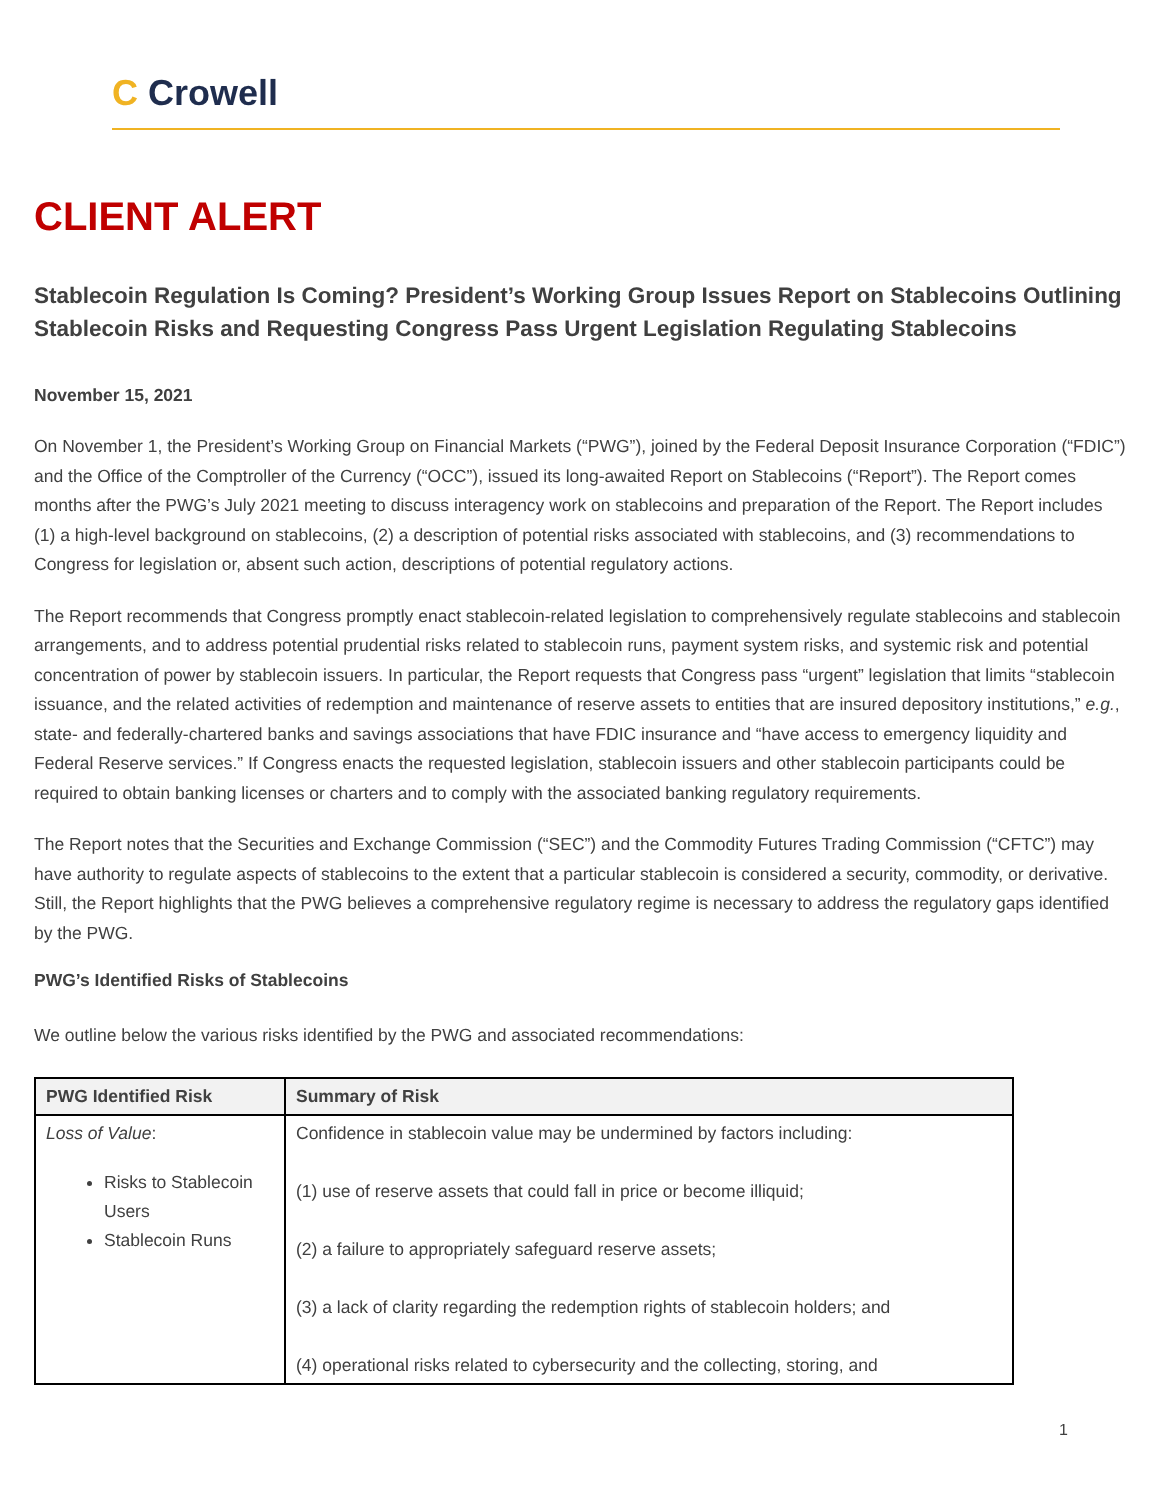C Crowell
CLIENT ALERT
Stablecoin Regulation Is Coming? President’s Working Group Issues Report on Stablecoins Outlining Stablecoin Risks and Requesting Congress Pass Urgent Legislation Regulating Stablecoins
November 15, 2021
On November 1, the President’s Working Group on Financial Markets (“PWG”), joined by the Federal Deposit Insurance Corporation (“FDIC”) and the Office of the Comptroller of the Currency (“OCC”), issued its long-awaited Report on Stablecoins (“Report”). The Report comes months after the PWG’s July 2021 meeting to discuss interagency work on stablecoins and preparation of the Report. The Report includes (1) a high-level background on stablecoins, (2) a description of potential risks associated with stablecoins, and (3) recommendations to Congress for legislation or, absent such action, descriptions of potential regulatory actions.
The Report recommends that Congress promptly enact stablecoin-related legislation to comprehensively regulate stablecoins and stablecoin arrangements, and to address potential prudential risks related to stablecoin runs, payment system risks, and systemic risk and potential concentration of power by stablecoin issuers. In particular, the Report requests that Congress pass “urgent” legislation that limits “stablecoin issuance, and the related activities of redemption and maintenance of reserve assets to entities that are insured depository institutions,” e.g., state- and federally-chartered banks and savings associations that have FDIC insurance and “have access to emergency liquidity and Federal Reserve services.” If Congress enacts the requested legislation, stablecoin issuers and other stablecoin participants could be required to obtain banking licenses or charters and to comply with the associated banking regulatory requirements.
The Report notes that the Securities and Exchange Commission (“SEC”) and the Commodity Futures Trading Commission (“CFTC”) may have authority to regulate aspects of stablecoins to the extent that a particular stablecoin is considered a security, commodity, or derivative. Still, the Report highlights that the PWG believes a comprehensive regulatory regime is necessary to address the regulatory gaps identified by the PWG.
PWG’s Identified Risks of Stablecoins
We outline below the various risks identified by the PWG and associated recommendations:
| PWG Identified Risk | Summary of Risk |
| --- | --- |
| Loss of Value : Risks to Stablecoin Users Stablecoin Runs | Confidence in stablecoin value may be undermined by factors including: (1) use of reserve assets that could fall in price or become illiquid; (2) a failure to appropriately safeguard reserve assets; (3) a lack of clarity regarding the redemption rights of stablecoin holders; and (4) operational risks related to cybersecurity and the collecting, storing, and |
1